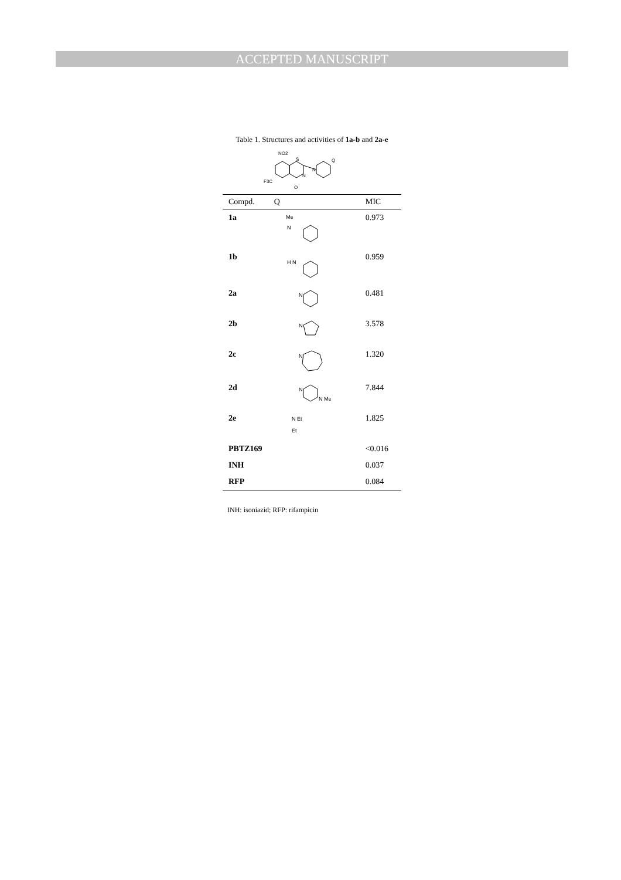ACCEPTED MANUSCRIPT
Table 1. Structures and activities of 1a-b and 2a-e
NO2
S
N
N
F3C
O
Q
| Compd. | Q | MIC |
| --- | --- | --- |
| 1a | Me N | 0.973 |
| 1b | H N | 0.959 |
| 2a | N | 0.481 |
| 2b | N | 3.578 |
| 2c | N | 1.320 |
| 2d | N N Me | 7.844 |
| 2e | N Et Et | 1.825 |
| PBTZ169 | | <0.016 |
| INH | | 0.037 |
| RFP | | 0.084 |
INH: isoniazid; RFP: rifampicin